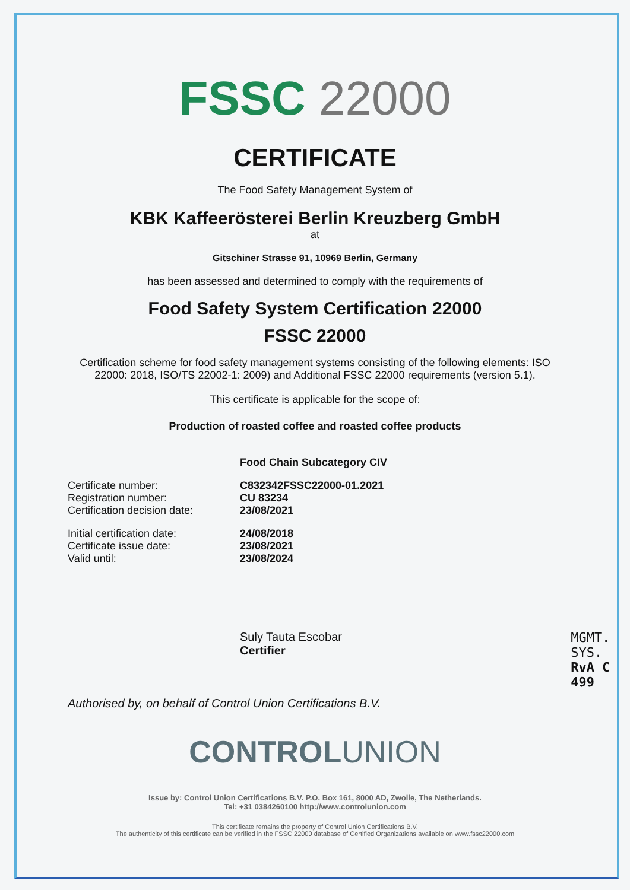FSSC 22000
CERTIFICATE
The Food Safety Management System of
KBK Kaffeerösterei Berlin Kreuzberg GmbH
at
Gitschiner Strasse 91, 10969 Berlin, Germany
has been assessed and determined to comply with the requirements of
Food Safety System Certification 22000
FSSC 22000
Certification scheme for food safety management systems consisting of the following elements: ISO 22000: 2018, ISO/TS 22002-1: 2009) and Additional FSSC 22000 requirements (version 5.1).
This certificate is applicable for the scope of:
Production of roasted coffee and roasted coffee products
Food Chain Subcategory CIV
Certificate number: C832342FSSC22000-01.2021
Registration number: CU 83234
Certification decision date:
23/08/2021
Initial certification date:
24/08/2018
Certificate issue date: 23/08/2021
Valid until: 23/08/2024
Suly Tauta Escobar
Certifier
MGMT. SYS.
RvA C 499
Authorised by, on behalf of Control Union Certifications B.V.
CONTROLUNION
Issue by: Control Union Certifications B.V. P.O. Box 161, 8000 AD, Zwolle, The Netherlands.
Tel: +31 0384260100 http://www.controlunion.com
This certificate remains the property of Control Union Certifications B.V.
The authenticity of this certificate can be verified in the FSSC 22000 database of Certified Organizations available on www.fssc22000.com